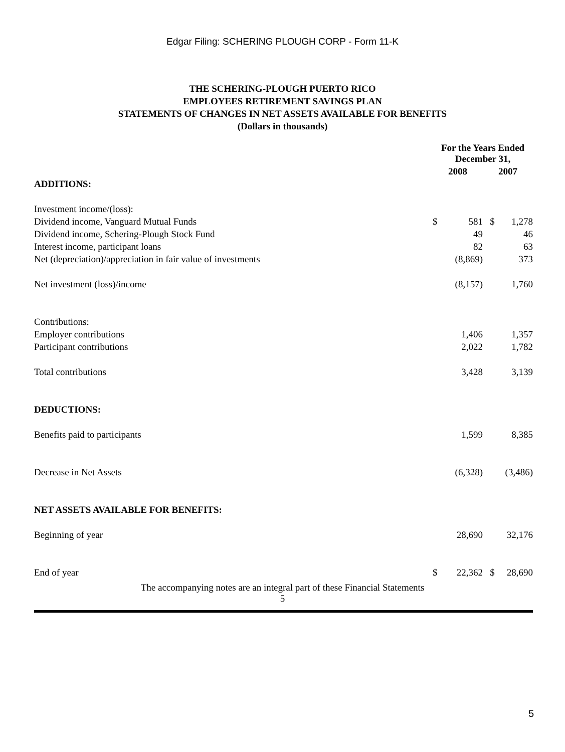Edgar Filing: SCHERING PLOUGH CORP - Form 11-K
THE SCHERING-PLOUGH PUERTO RICO
EMPLOYEES RETIREMENT SAVINGS PLAN
STATEMENTS OF CHANGES IN NET ASSETS AVAILABLE FOR BENEFITS
(Dollars in thousands)
| | For the Years Ended December 31, | | | |
| | 2008 | | 2007 | |
| ADDITIONS: | | | | |
| Investment income/(loss): | | | | |
| Dividend income, Vanguard Mutual Funds | $ | 581 | $ | 1,278 |
| Dividend income, Schering-Plough Stock Fund | | 49 | | 46 |
| Interest income, participant loans | | 82 | | 63 |
| Net (depreciation)/appreciation in fair value of investments | | (8,869) | | 373 |
| Net investment (loss)/income | | (8,157) | | 1,760 |
| Contributions: | | | | |
| Employer contributions | | 1,406 | | 1,357 |
| Participant contributions | | 2,022 | | 1,782 |
| Total contributions | | 3,428 | | 3,139 |
| DEDUCTIONS: | | | | |
| Benefits paid to participants | | 1,599 | | 8,385 |
| Decrease in Net Assets | | (6,328) | | (3,486) |
| NET ASSETS AVAILABLE FOR BENEFITS: | | | | |
| Beginning of year | | 28,690 | | 32,176 |
| End of year | $ | 22,362 | $ | 28,690 |
The accompanying notes are an integral part of these Financial Statements
5
5